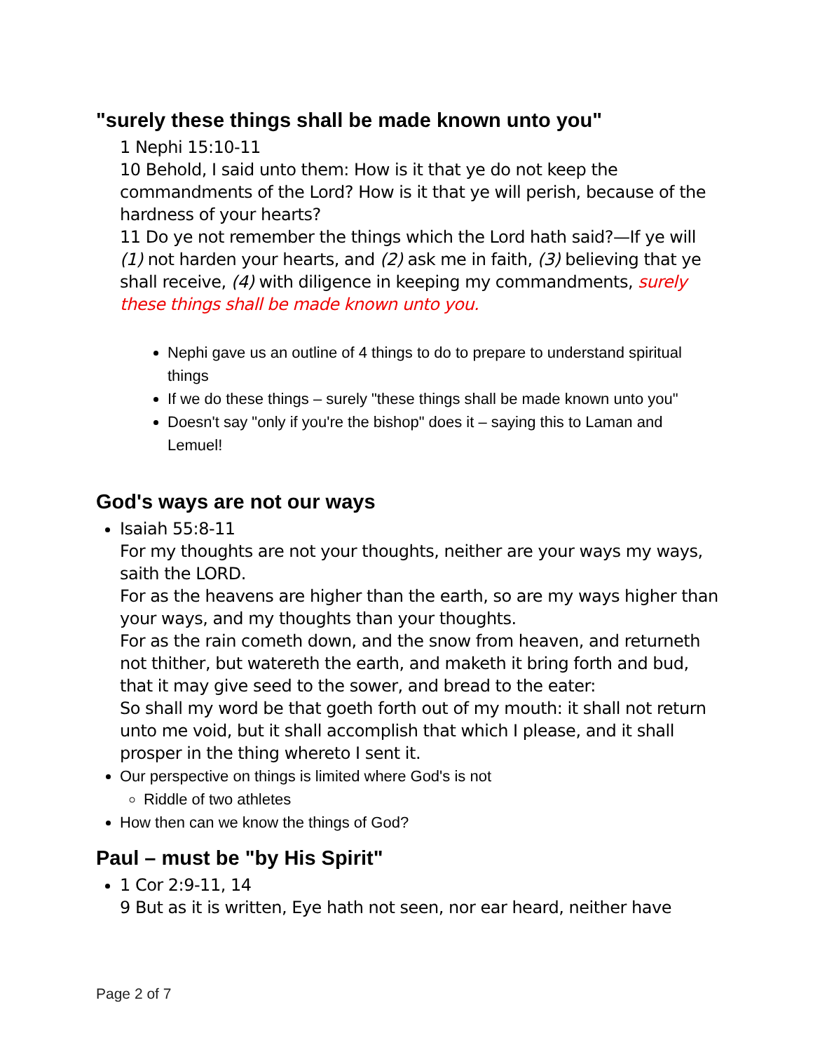"surely these things shall be made known unto you"
1 Nephi 15:10-11
10 Behold, I said unto them: How is it that ye do not keep the commandments of the Lord? How is it that ye will perish, because of the hardness of your hearts?
11 Do ye not remember the things which the Lord hath said?—If ye will (1) not harden your hearts, and (2) ask me in faith, (3) believing that ye shall receive, (4) with diligence in keeping my commandments, surely these things shall be made known unto you.
Nephi gave us an outline of 4 things to do to prepare to understand spiritual things
If we do these things – surely "these things shall be made known unto you"
Doesn't say "only if you're the bishop" does it – saying this to Laman and Lemuel!
God's ways are not our ways
Isaiah 55:8-11
For my thoughts are not your thoughts, neither are your ways my ways, saith the LORD.
For as the heavens are higher than the earth, so are my ways higher than your ways, and my thoughts than your thoughts.
For as the rain cometh down, and the snow from heaven, and returneth not thither, but watereth the earth, and maketh it bring forth and bud, that it may give seed to the sower, and bread to the eater:
So shall my word be that goeth forth out of my mouth: it shall not return unto me void, but it shall accomplish that which I please, and it shall prosper in the thing whereto I sent it.
Our perspective on things is limited where God's is not
Riddle of two athletes
How then can we know the things of God?
Paul – must be "by His Spirit"
1 Cor 2:9-11, 14
9 But as it is written, Eye hath not seen, nor ear heard, neither have
Page 2 of 7